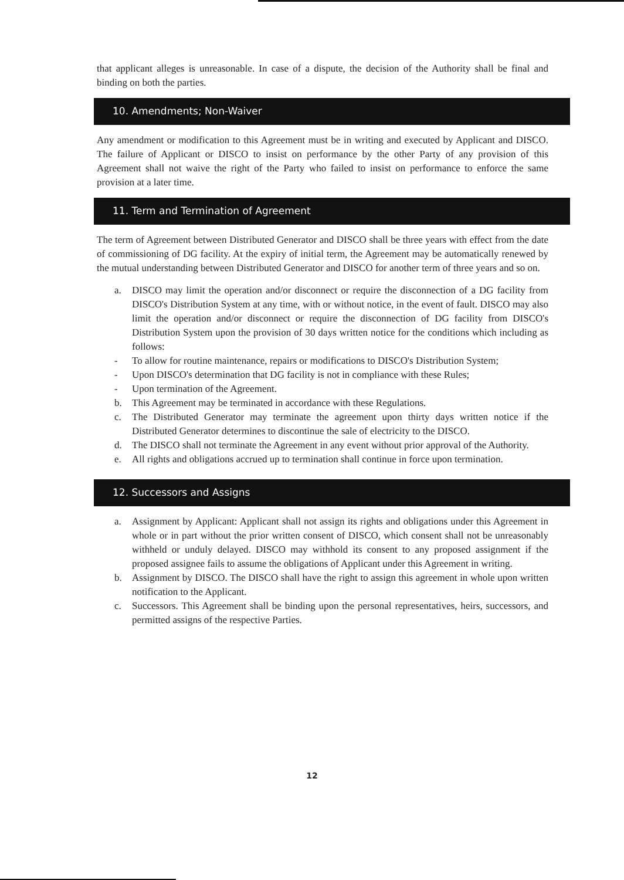that applicant alleges is unreasonable. In case of a dispute, the decision of the Authority shall be final and binding on both the parties.
10. Amendments; Non-Waiver
Any amendment or modification to this Agreement must be in writing and executed by Applicant and DISCO. The failure of Applicant or DISCO to insist on performance by the other Party of any provision of this Agreement shall not waive the right of the Party who failed to insist on performance to enforce the same provision at a later time.
11. Term and Termination of Agreement
The term of Agreement between Distributed Generator and DISCO shall be three years with effect from the date of commissioning of DG facility. At the expiry of initial term, the Agreement may be automatically renewed by the mutual understanding between Distributed Generator and DISCO for another term of three years and so on.
a. DISCO may limit the operation and/or disconnect or require the disconnection of a DG facility from DISCO's Distribution System at any time, with or without notice, in the event of fault. DISCO may also limit the operation and/or disconnect or require the disconnection of DG facility from DISCO's Distribution System upon the provision of 30 days written notice for the conditions which including as follows:
- To allow for routine maintenance, repairs or modifications to DISCO's Distribution System;
- Upon DISCO's determination that DG facility is not in compliance with these Rules;
- Upon termination of the Agreement.
b. This Agreement may be terminated in accordance with these Regulations.
c. The Distributed Generator may terminate the agreement upon thirty days written notice if the Distributed Generator determines to discontinue the sale of electricity to the DISCO.
d. The DISCO shall not terminate the Agreement in any event without prior approval of the Authority.
e. All rights and obligations accrued up to termination shall continue in force upon termination.
12. Successors and Assigns
a. Assignment by Applicant: Applicant shall not assign its rights and obligations under this Agreement in whole or in part without the prior written consent of DISCO, which consent shall not be unreasonably withheld or unduly delayed. DISCO may withhold its consent to any proposed assignment if the proposed assignee fails to assume the obligations of Applicant under this Agreement in writing.
b. Assignment by DISCO. The DISCO shall have the right to assign this agreement in whole upon written notification to the Applicant.
c. Successors. This Agreement shall be binding upon the personal representatives, heirs, successors, and permitted assigns of the respective Parties.
12